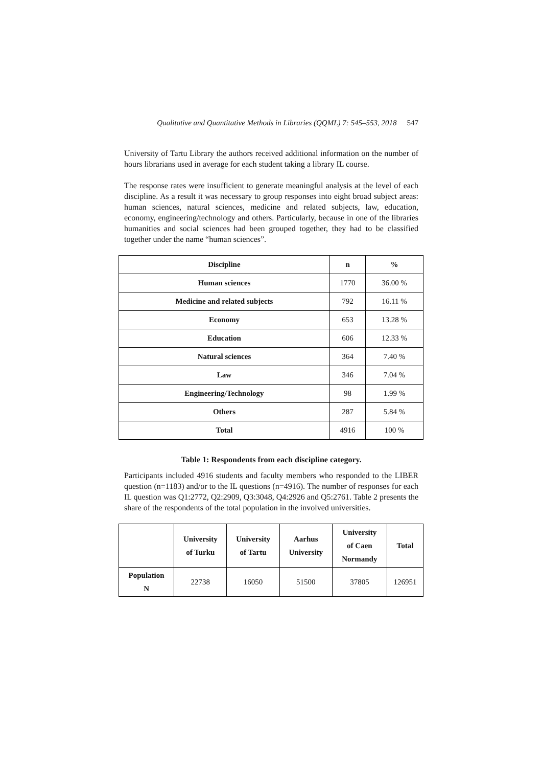Qualitative and Quantitative Methods in Libraries (QQML) 7: 545–553, 2018 547
University of Tartu Library the authors received additional information on the number of hours librarians used in average for each student taking a library IL course.
The response rates were insufficient to generate meaningful analysis at the level of each discipline. As a result it was necessary to group responses into eight broad subject areas: human sciences, natural sciences, medicine and related subjects, law, education, economy, engineering/technology and others. Particularly, because in one of the libraries humanities and social sciences had been grouped together, they had to be classified together under the name “human sciences”.
| Discipline | n | % |
| --- | --- | --- |
| Human sciences | 1770 | 36.00 % |
| Medicine and related subjects | 792 | 16.11 % |
| Economy | 653 | 13.28 % |
| Education | 606 | 12.33 % |
| Natural sciences | 364 | 7.40 % |
| Law | 346 | 7.04 % |
| Engineering/Technology | 98 | 1.99 % |
| Others | 287 | 5.84 % |
| Total | 4916 | 100 % |
Table 1: Respondents from each discipline category.
Participants included 4916 students and faculty members who responded to the LIBER question (n=1183) and/or to the IL questions (n=4916). The number of responses for each IL question was Q1:2772, Q2:2909, Q3:3048, Q4:2926 and Q5:2761. Table 2 presents the share of the respondents of the total population in the involved universities.
| | University of Turku | University of Tartu | Aarhus University | University of Caen Normandy | Total |
| --- | --- | --- | --- | --- | --- |
| Population N | 22738 | 16050 | 51500 | 37805 | 126951 |